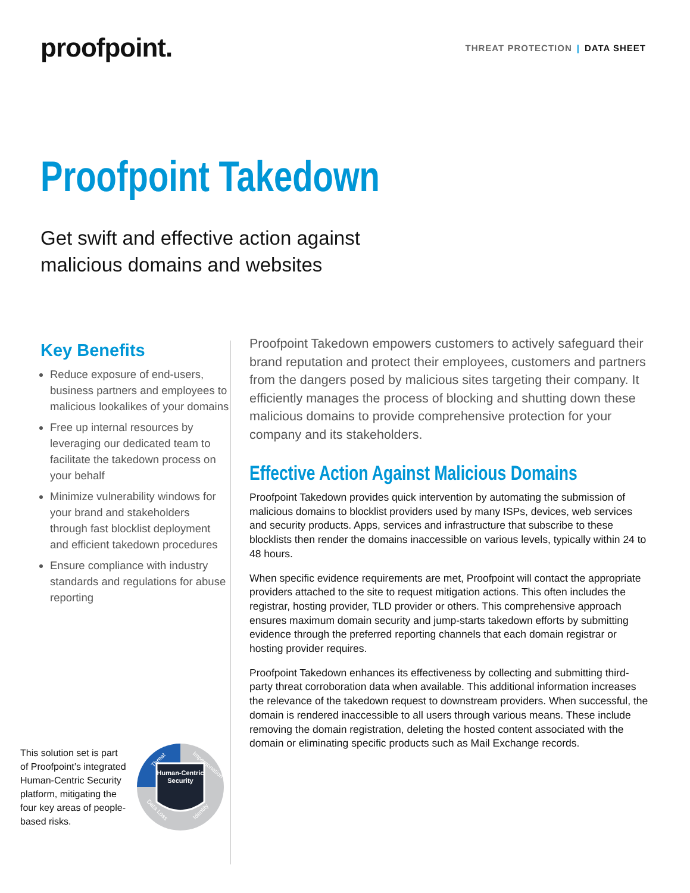proofpoint.
THREAT PROTECTION | DATA SHEET
Proofpoint Takedown
Get swift and effective action against
malicious domains and websites
Key Benefits
Reduce exposure of end-users, business partners and employees to malicious lookalikes of your domains
Free up internal resources by leveraging our dedicated team to facilitate the takedown process on your behalf
Minimize vulnerability windows for your brand and stakeholders through fast blocklist deployment and efficient takedown procedures
Ensure compliance with industry standards and regulations for abuse reporting
This solution set is part of Proofpoint’s integrated Human-Centric Security platform, mitigating the four key areas of people-based risks.
Human-Centric
Security
Threat
Impersonation
Identity
Data Loss
Proofpoint Takedown empowers customers to actively safeguard their brand reputation and protect their employees, customers and partners from the dangers posed by malicious sites targeting their company. It efficiently manages the process of blocking and shutting down these malicious domains to provide comprehensive protection for your company and its stakeholders.
Effective Action Against Malicious Domains
Proofpoint Takedown provides quick intervention by automating the submission of malicious domains to blocklist providers used by many ISPs, devices, web services and security products. Apps, services and infrastructure that subscribe to these blocklists then render the domains inaccessible on various levels, typically within 24 to 48 hours.
When specific evidence requirements are met, Proofpoint will contact the appropriate providers attached to the site to request mitigation actions. This often includes the registrar, hosting provider, TLD provider or others. This comprehensive approach ensures maximum domain security and jump-starts takedown efforts by submitting evidence through the preferred reporting channels that each domain registrar or hosting provider requires.
Proofpoint Takedown enhances its effectiveness by collecting and submitting third-party threat corroboration data when available. This additional information increases the relevance of the takedown request to downstream providers. When successful, the domain is rendered inaccessible to all users through various means. These include removing the domain registration, deleting the hosted content associated with the domain or eliminating specific products such as Mail Exchange records.